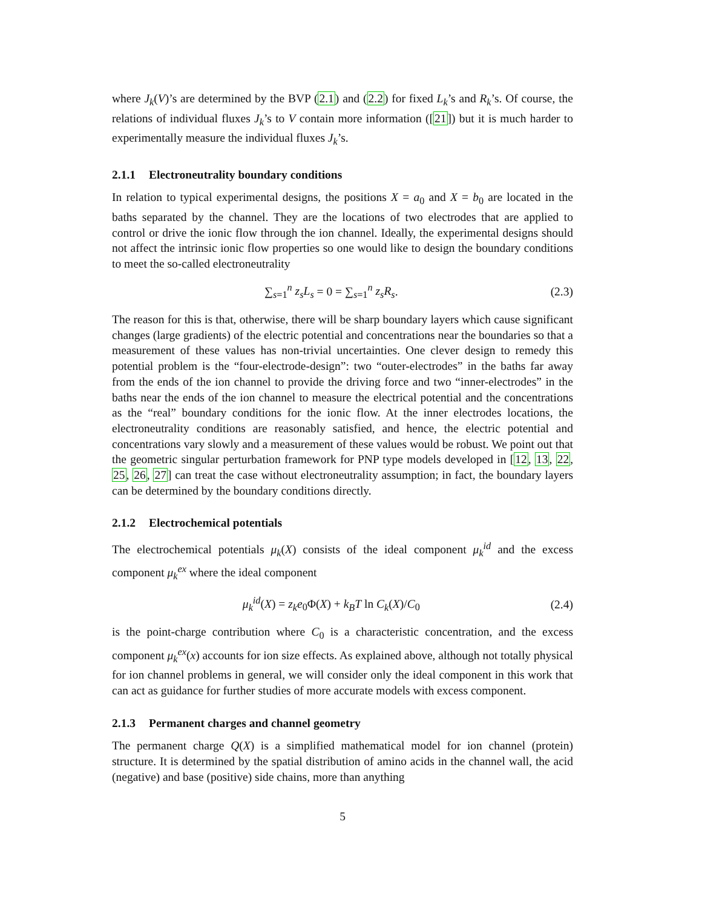where J<sub>k</sub>(V)’s are determined by the BVP (2.1) and (2.2) for fixed L<sub>k</sub>’s and R<sub>k</sub>’s. Of course, the relations of individual fluxes J<sub>k</sub>’s to V contain more information ([21]) but it is much harder to experimentally measure the individual fluxes J<sub>k</sub>’s.
2.1.1 Electroneutrality boundary conditions
In relation to typical experimental designs, the positions X = a<sub>0</sub> and X = b<sub>0</sub> are located in the baths separated by the channel. They are the locations of two electrodes that are applied to control or drive the ionic flow through the ion channel. Ideally, the experimental designs should not affect the intrinsic ionic flow properties so one would like to design the boundary conditions to meet the so-called electroneutrality
∑<sub>s=1</sub><sup>n</sup> z<sub>s</sub>L<sub>s</sub> = 0 = ∑<sub>s=1</sub><sup>n</sup> z<sub>s</sub>R<sub>s</sub>. (2.3)
The reason for this is that, otherwise, there will be sharp boundary layers which cause significant changes (large gradients) of the electric potential and concentrations near the boundaries so that a measurement of these values has non-trivial uncertainties. One clever design to remedy this potential problem is the “four-electrode-design”: two “outer-electrodes” in the baths far away from the ends of the ion channel to provide the driving force and two “inner-electrodes” in the baths near the ends of the ion channel to measure the electrical potential and the concentrations as the “real” boundary conditions for the ionic flow. At the inner electrodes locations, the electroneutrality conditions are reasonably satisfied, and hence, the electric potential and concentrations vary slowly and a measurement of these values would be robust. We point out that the geometric singular perturbation framework for PNP type models developed in [12, 13, 22, 25, 26, 27] can treat the case without electroneutrality assumption; in fact, the boundary layers can be determined by the boundary conditions directly.
2.1.2 Electrochemical potentials
The electrochemical potentials μ<sub>k</sub>(X) consists of the ideal component μ<sub>k</sub><sup>id</sup> and the excess component μ<sub>k</sub><sup>ex</sup> where the ideal component
μ<sub>k</sub><sup>id</sup>(X) = z<sub>k</sub>e<sub>0</sub>Φ(X) + k<sub>B</sub>T ln C<sub>k</sub>(X)/C<sub>0</sub>
(2.4)
is the point-charge contribution where C<sub>0</sub> is a characteristic concentration, and the excess component μ<sub>k</sub><sup>ex</sup>(x) accounts for ion size effects. As explained above, although not totally physical for ion channel problems in general, we will consider only the ideal component in this work that can act as guidance for further studies of more accurate models with excess component.
2.1.3 Permanent charges and channel geometry
The permanent charge Q(X) is a simplified mathematical model for ion channel (protein) structure. It is determined by the spatial distribution of amino acids in the channel wall, the acid (negative) and base (positive) side chains, more than anything
5